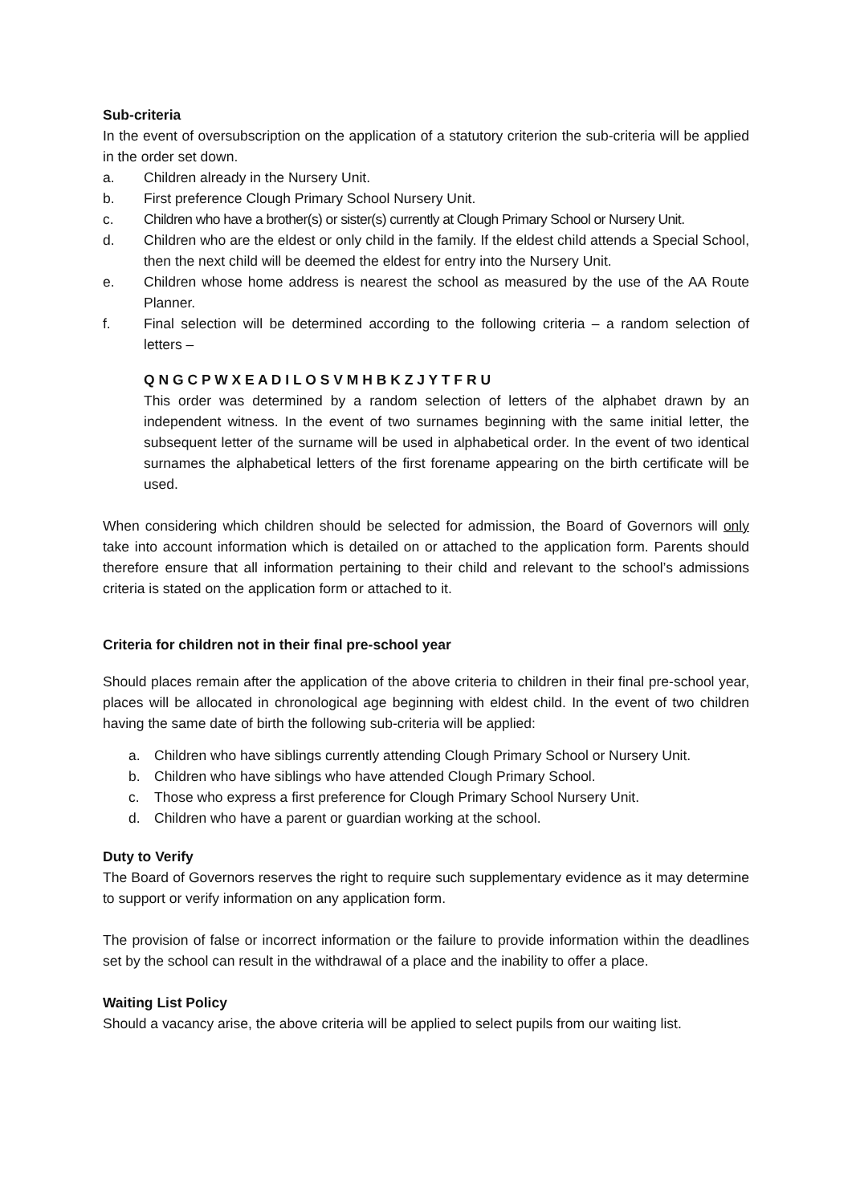Sub-criteria
In the event of oversubscription on the application of a statutory criterion the sub-criteria will be applied in the order set down.
a. Children already in the Nursery Unit.
b. First preference Clough Primary School Nursery Unit.
c. Children who have a brother(s) or sister(s) currently at Clough Primary School or Nursery Unit.
d. Children who are the eldest or only child in the family. If the eldest child attends a Special School, then the next child will be deemed the eldest for entry into the Nursery Unit.
e. Children whose home address is nearest the school as measured by the use of the AA Route Planner.
f. Final selection will be determined according to the following criteria – a random selection of letters –
Q N G C P W X E A D I L O S V M H B K Z J Y T F R U
This order was determined by a random selection of letters of the alphabet drawn by an independent witness. In the event of two surnames beginning with the same initial letter, the subsequent letter of the surname will be used in alphabetical order. In the event of two identical surnames the alphabetical letters of the first forename appearing on the birth certificate will be used.
When considering which children should be selected for admission, the Board of Governors will only take into account information which is detailed on or attached to the application form. Parents should therefore ensure that all information pertaining to their child and relevant to the school’s admissions criteria is stated on the application form or attached to it.
Criteria for children not in their final pre-school year
Should places remain after the application of the above criteria to children in their final pre-school year, places will be allocated in chronological age beginning with eldest child. In the event of two children having the same date of birth the following sub-criteria will be applied:
a. Children who have siblings currently attending Clough Primary School or Nursery Unit.
b. Children who have siblings who have attended Clough Primary School.
c. Those who express a first preference for Clough Primary School Nursery Unit.
d. Children who have a parent or guardian working at the school.
Duty to Verify
The Board of Governors reserves the right to require such supplementary evidence as it may determine to support or verify information on any application form.
The provision of false or incorrect information or the failure to provide information within the deadlines set by the school can result in the withdrawal of a place and the inability to offer a place.
Waiting List Policy
Should a vacancy arise, the above criteria will be applied to select pupils from our waiting list.